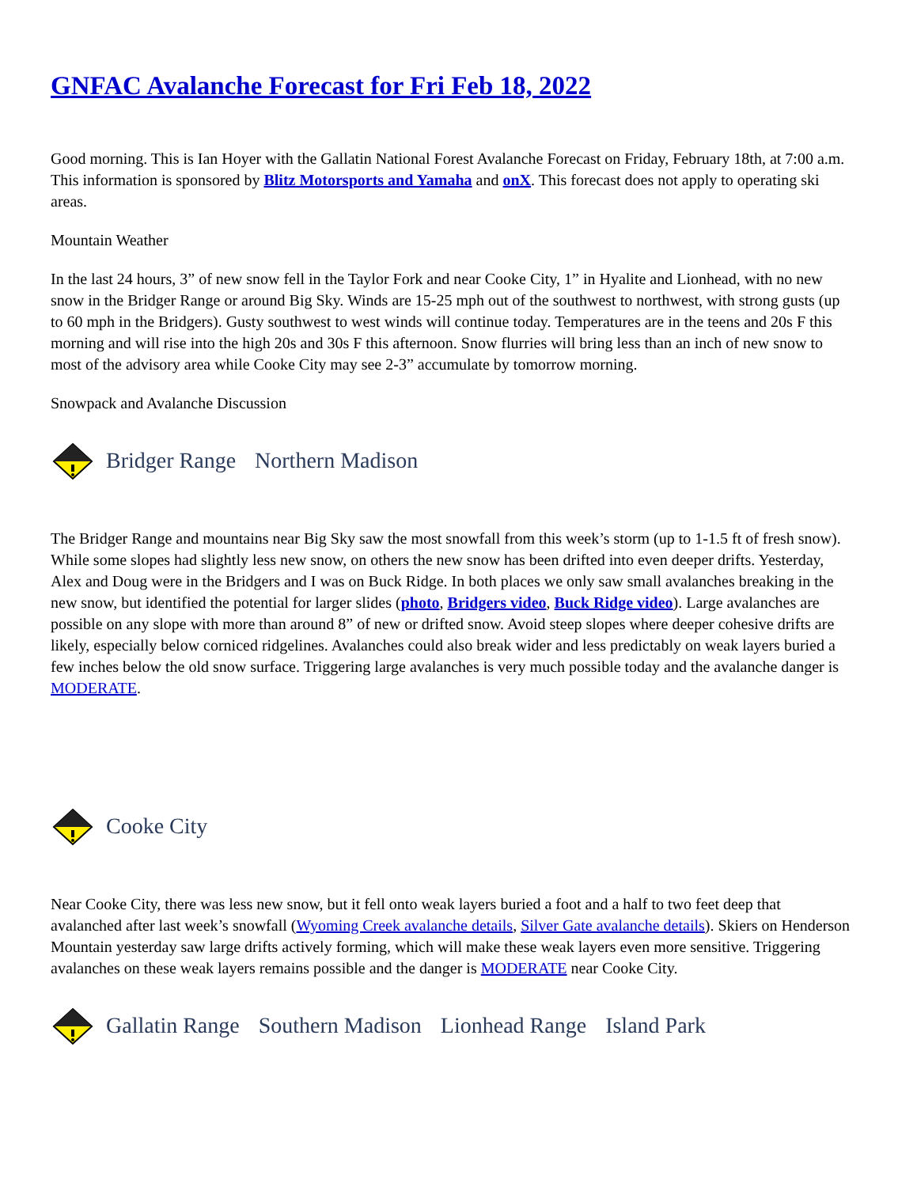GNFAC Avalanche Forecast for Fri Feb 18, 2022
Good morning. This is Ian Hoyer with the Gallatin National Forest Avalanche Forecast on Friday, February 18th, at 7:00 a.m. This information is sponsored by Blitz Motorsports and Yamaha and onX. This forecast does not apply to operating ski areas.
Mountain Weather
In the last 24 hours, 3” of new snow fell in the Taylor Fork and near Cooke City, 1” in Hyalite and Lionhead, with no new snow in the Bridger Range or around Big Sky. Winds are 15-25 mph out of the southwest to northwest, with strong gusts (up to 60 mph in the Bridgers). Gusty southwest to west winds will continue today. Temperatures are in the teens and 20s F this morning and will rise into the high 20s and 30s F this afternoon. Snow flurries will bring less than an inch of new snow to most of the advisory area while Cooke City may see 2-3” accumulate by tomorrow morning.
Snowpack and Avalanche Discussion
Bridger Range Northern Madison
The Bridger Range and mountains near Big Sky saw the most snowfall from this week’s storm (up to 1-1.5 ft of fresh snow). While some slopes had slightly less new snow, on others the new snow has been drifted into even deeper drifts. Yesterday, Alex and Doug were in the Bridgers and I was on Buck Ridge. In both places we only saw small avalanches breaking in the new snow, but identified the potential for larger slides (photo, Bridgers video, Buck Ridge video). Large avalanches are possible on any slope with more than around 8” of new or drifted snow. Avoid steep slopes where deeper cohesive drifts are likely, especially below corniced ridgelines. Avalanches could also break wider and less predictably on weak layers buried a few inches below the old snow surface. Triggering large avalanches is very much possible today and the avalanche danger is MODERATE.
Cooke City
Near Cooke City, there was less new snow, but it fell onto weak layers buried a foot and a half to two feet deep that avalanched after last week’s snowfall (Wyoming Creek avalanche details, Silver Gate avalanche details). Skiers on Henderson Mountain yesterday saw large drifts actively forming, which will make these weak layers even more sensitive. Triggering avalanches on these weak layers remains possible and the danger is MODERATE near Cooke City.
Gallatin Range Southern Madison Lionhead Range Island Park